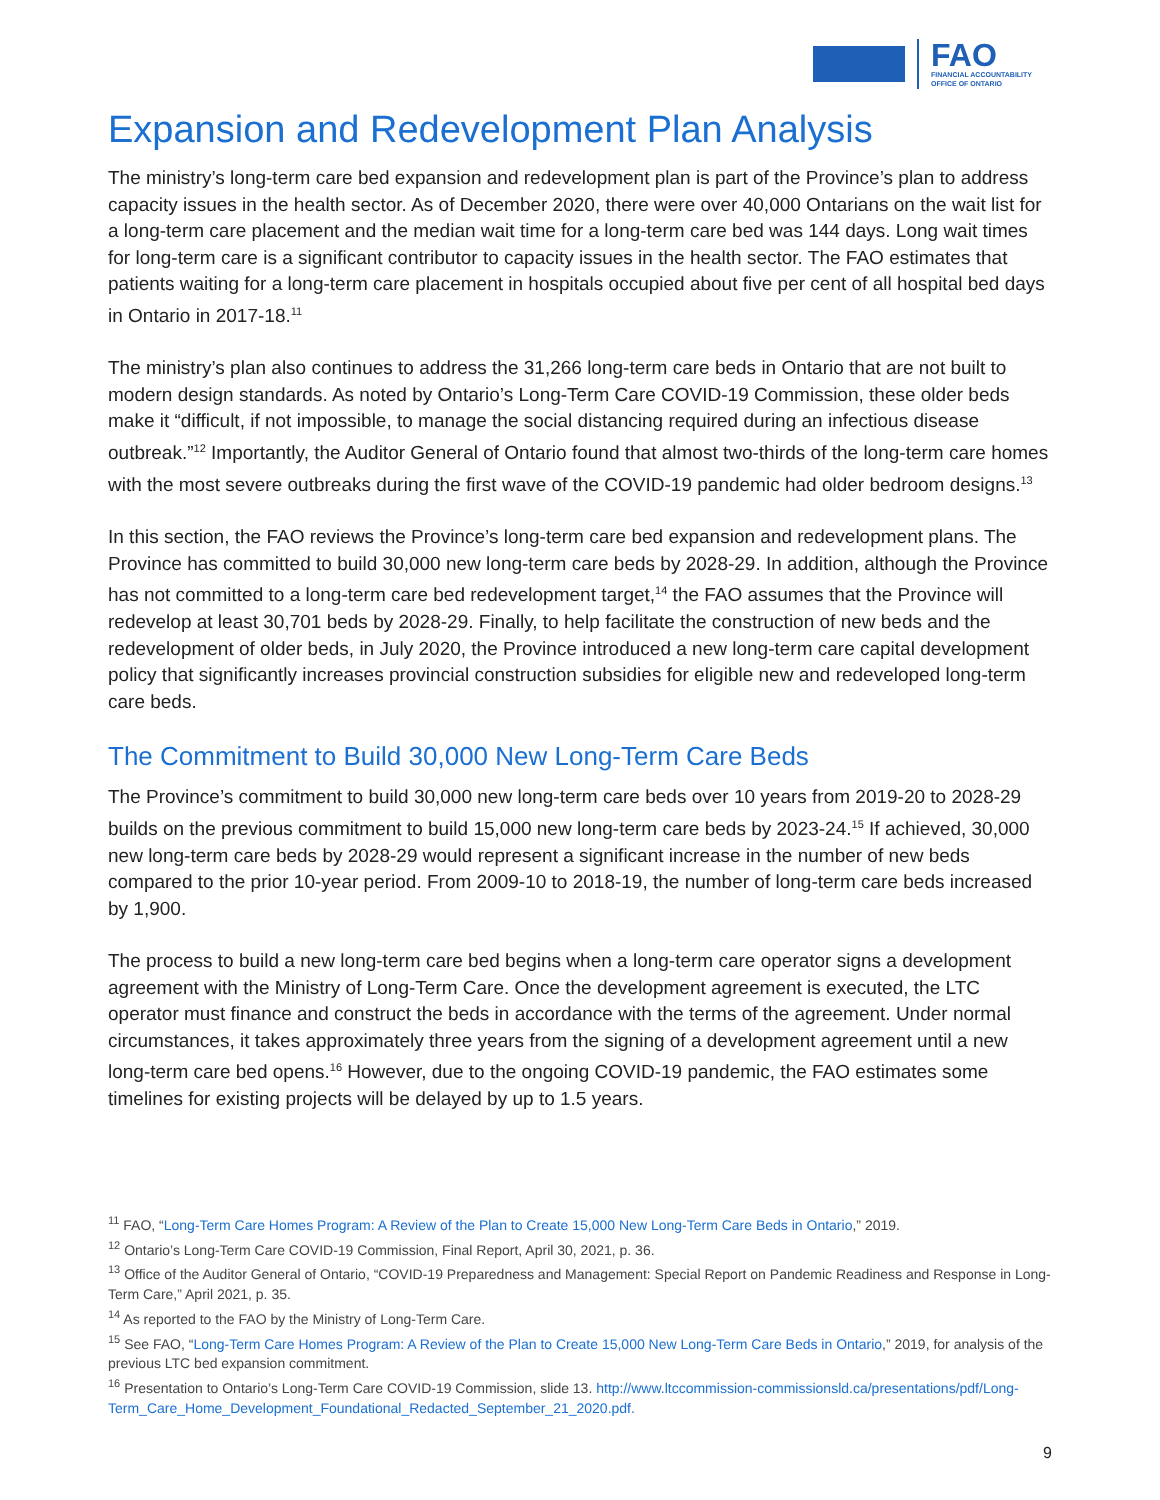FAO
FINANCIAL ACCOUNTABILITY
OFFICE OF ONTARIO
Expansion and Redevelopment Plan Analysis
The ministry’s long-term care bed expansion and redevelopment plan is part of the Province’s plan to address capacity issues in the health sector. As of December 2020, there were over 40,000 Ontarians on the wait list for a long-term care placement and the median wait time for a long-term care bed was 144 days. Long wait times for long-term care is a significant contributor to capacity issues in the health sector. The FAO estimates that patients waiting for a long-term care placement in hospitals occupied about five per cent of all hospital bed days in Ontario in 2017-18.<sup>11</sup>
The ministry’s plan also continues to address the 31,266 long-term care beds in Ontario that are not built to modern design standards. As noted by Ontario’s Long-Term Care COVID-19 Commission, these older beds make it “difficult, if not impossible, to manage the social distancing required during an infectious disease outbreak.”<sup>12</sup> Importantly, the Auditor General of Ontario found that almost two-thirds of the long-term care homes with the most severe outbreaks during the first wave of the COVID-19 pandemic had older bedroom designs.<sup>13</sup>
In this section, the FAO reviews the Province’s long-term care bed expansion and redevelopment plans. The Province has committed to build 30,000 new long-term care beds by 2028-29. In addition, although the Province has not committed to a long-term care bed redevelopment target,<sup>14</sup> the FAO assumes that the Province will redevelop at least 30,701 beds by 2028-29. Finally, to help facilitate the construction of new beds and the redevelopment of older beds, in July 2020, the Province introduced a new long-term care capital development policy that significantly increases provincial construction subsidies for eligible new and redeveloped long-term care beds.
The Commitment to Build 30,000 New Long-Term Care Beds
The Province’s commitment to build 30,000 new long-term care beds over 10 years from 2019-20 to 2028-29 builds on the previous commitment to build 15,000 new long-term care beds by 2023-24.<sup>15</sup> If achieved, 30,000 new long-term care beds by 2028-29 would represent a significant increase in the number of new beds compared to the prior 10-year period. From 2009-10 to 2018-19, the number of long-term care beds increased by 1,900.
The process to build a new long-term care bed begins when a long-term care operator signs a development agreement with the Ministry of Long-Term Care. Once the development agreement is executed, the LTC operator must finance and construct the beds in accordance with the terms of the agreement. Under normal circumstances, it takes approximately three years from the signing of a development agreement until a new long-term care bed opens.<sup>16</sup> However, due to the ongoing COVID-19 pandemic, the FAO estimates some timelines for existing projects will be delayed by up to 1.5 years.
<sup>11</sup> FAO, “Long-Term Care Homes Program: A Review of the Plan to Create 15,000 New Long-Term Care Beds in Ontario,” 2019.
<sup>12</sup> Ontario’s Long-Term Care COVID-19 Commission, Final Report, April 30, 2021, p. 36.
<sup>13</sup> Office of the Auditor General of Ontario, “COVID-19 Preparedness and Management: Special Report on Pandemic Readiness and Response in Long-Term Care,” April 2021, p. 35.
<sup>14</sup> As reported to the FAO by the Ministry of Long-Term Care.
<sup>15</sup> See FAO, “Long-Term Care Homes Program: A Review of the Plan to Create 15,000 New Long-Term Care Beds in Ontario,” 2019, for analysis of the previous LTC bed expansion commitment.
<sup>16</sup> Presentation to Ontario’s Long-Term Care COVID-19 Commission, slide 13. http://www.ltccommission-commissionsld.ca/presentations/pdf/Long-Term_Care_Home_Development_Foundational_Redacted_September_21_2020.pdf.
9